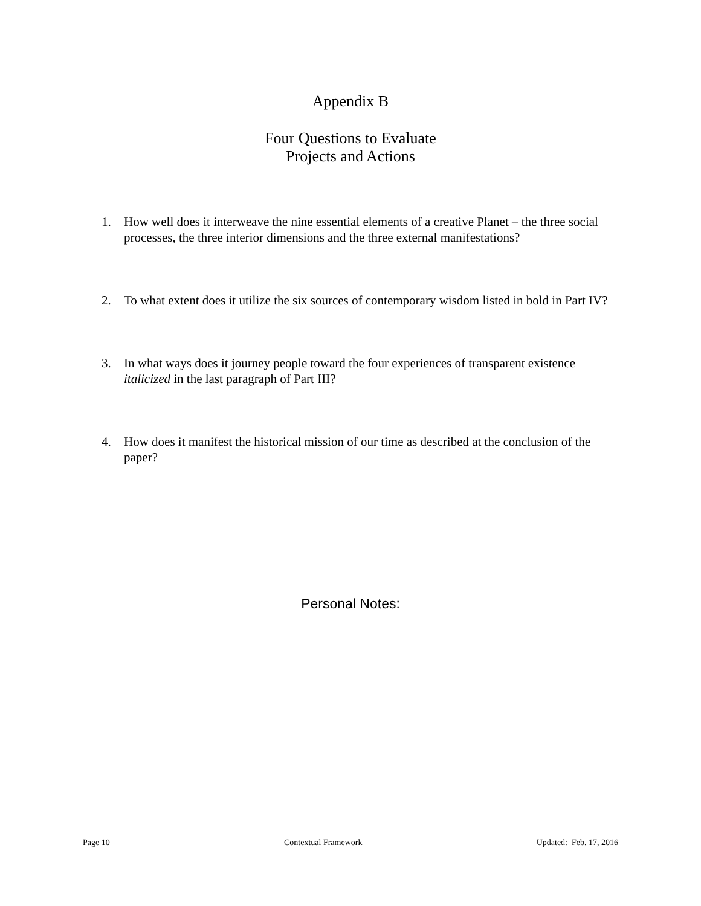Appendix B
Four Questions to Evaluate
Projects and Actions
1. How well does it interweave the nine essential elements of a creative Planet – the three social processes, the three interior dimensions and the three external manifestations?
2. To what extent does it utilize the six sources of contemporary wisdom listed in bold in Part IV?
3. In what ways does it journey people toward the four experiences of transparent existence italicized in the last paragraph of Part III?
4. How does it manifest the historical mission of our time as described at the conclusion of the paper?
Personal Notes:
Page 10 Contextual Framework Updated: Feb. 17, 2016